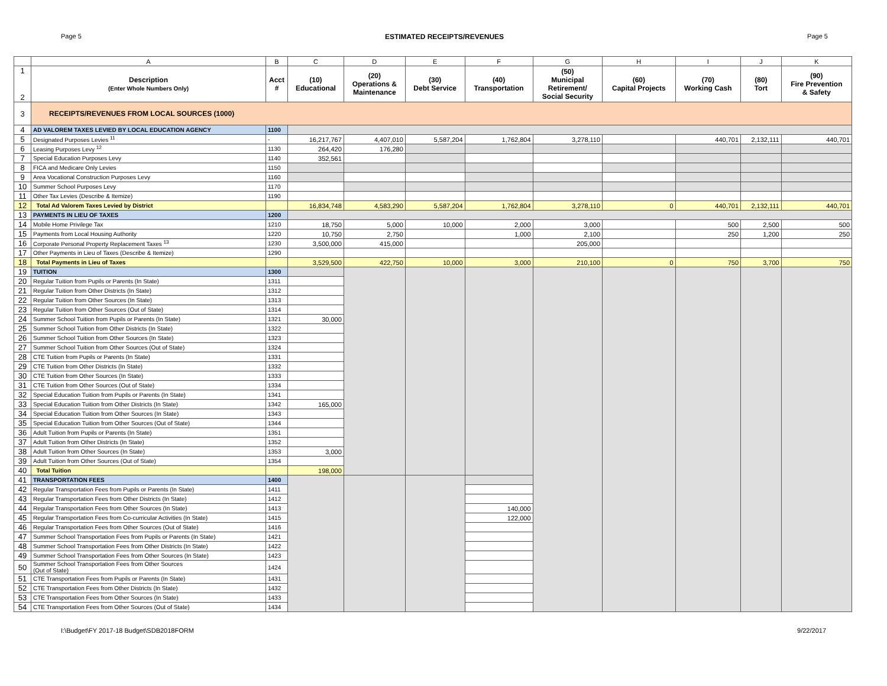Page 5 ESTIMATED RECEIPTS/REVENUES Page 5
| | A | B | C | D | E | F | G | H | I | J | K |
| 1 2 | Description (Enter Whole Numbers Only) | Acct # | (10) Educational | (20) Operations & Maintenance | (30) Debt Service | (40) Transportation | (50) Municipal Retirement/ Social Security | (60) Capital Projects | (70) Working Cash | (80) Tort | (90) Fire Prevention & Safety |
| 3 | RECEIPTS/REVENUES FROM LOCAL SOURCES (1000) | | | | | | | | | | |
| 4 | AD VALOREM TAXES LEVIED BY LOCAL EDUCATION AGENCY | 1100 | | | | | | | | | |
| 5 | Designated Purposes Levies <sup>11</sup> | - | 16,217,767 | 4,407,010 | 5,587,204 | 1,762,804 | 3,278,110 | | 440,701 | 2,132,111 | 440,701 |
| 6 | Leasing Purposes Levy <sup>12</sup> | 1130 | 264,420 | 176,280 | | | | | | | |
| 7 | Special Education Purposes Levy | 1140 | 352,561 | | | | | | | | |
| 8 | FICA and Medicare Only Levies | 1150 | | | | | | | | | |
| 9 | Area Vocational Construction Purposes Levy | 1160 | | | | | | | | | |
| 10 | Summer School Purposes Levy | 1170 | | | | | | | | | |
| 11 | Other Tax Levies (Describe & Itemize) | 1190 | | | | | | | | | |
| 12 | Total Ad Valorem Taxes Levied by District | | 16,834,748 | 4,583,290 | 5,587,204 | 1,762,804 | 3,278,110 | 0 | 440,701 | 2,132,111 | 440,701 |
| 13 | PAYMENTS IN LIEU OF TAXES | 1200 | | | | | | | | | |
| 14 | Mobile Home Privilege Tax | 1210 | 18,750 | 5,000 | 10,000 | 2,000 | 3,000 | | 500 | 2,500 | 500 |
| 15 | Payments from Local Housing Authority | 1220 | 10,750 | 2,750 | | 1,000 | 2,100 | | 250 | 1,200 | 250 |
| 16 | Corporate Personal Property Replacement Taxes <sup>13</sup> | 1230 | 3,500,000 | 415,000 | | | 205,000 | | | | |
| 17 | Other Payments in Lieu of Taxes (Describe & Itemize) | 1290 | | | | | | | | | |
| 18 | Total Payments in Lieu of Taxes | | 3,529,500 | 422,750 | 10,000 | 3,000 | 210,100 | 0 | 750 | 3,700 | 750 |
| 19 | TUITION | 1300 | | | | | | | | | |
| 20 | Regular Tuition from Pupils or Parents (In State) | 1311 | | | | | | | | | |
| 21 | Regular Tuition from Other Districts (In State) | 1312 | | | | | | | | | |
| 22 | Regular Tuition from Other Sources (In State) | 1313 | | | | | | | | | |
| 23 | Regular Tuition from Other Sources (Out of State) | 1314 | | | | | | | | | |
| 24 | Summer School Tuition from Pupils or Parents (In State) | 1321 | 30,000 | | | | | | | | |
| 25 | Summer School Tuition from Other Districts (In State) | 1322 | | | | | | | | | |
| 26 | Summer School Tuition from Other Sources (In State) | 1323 | | | | | | | | | |
| 27 | Summer School Tuition from Other Sources (Out of State) | 1324 | | | | | | | | | |
| 28 | CTE Tuition from Pupils or Parents (In State) | 1331 | | | | | | | | | |
| 29 | CTE Tuition from Other Districts (In State) | 1332 | | | | | | | | | |
| 30 | CTE Tuition from Other Sources (In State) | 1333 | | | | | | | | | |
| 31 | CTE Tuition from Other Sources (Out of State) | 1334 | | | | | | | | | |
| 32 | Special Education Tuition from Pupils or Parents (In State) | 1341 | | | | | | | | | |
| 33 | Special Education Tuition from Other Districts (In State) | 1342 | 165,000 | | | | | | | | |
| 34 | Special Education Tuition from Other Sources (In State) | 1343 | | | | | | | | | |
| 35 | Special Education Tuition from Other Sources (Out of State) | 1344 | | | | | | | | | |
| 36 | Adult Tuition from Pupils or Parents (In State) | 1351 | | | | | | | | | |
| 37 | Adult Tuition from Other Districts (In State) | 1352 | | | | | | | | | |
| 38 | Adult Tuition from Other Sources (In State) | 1353 | 3,000 | | | | | | | | |
| 39 | Adult Tuition from Other Sources (Out of State) | 1354 | | | | | | | | | |
| 40 | Total Tuition | | 198,000 | | | | | | | | |
| 41 | TRANSPORTATION FEES | 1400 | | | | | | | | | |
| 42 | Regular Transportation Fees from Pupils or Parents (In State) | 1411 | | | | | | | | | |
| 43 | Regular Transportation Fees from Other Districts (In State) | 1412 | | | | | | | | | |
| 44 | Regular Transportation Fees from Other Sources (In State) | 1413 | | | | 140,000 | | | | | |
| 45 | Regular Transportation Fees from Co-curricular Activities (In State) | 1415 | | | | 122,000 | | | | | |
| 46 | Regular Transportation Fees from Other Sources (Out of State) | 1416 | | | | | | | | | |
| 47 | Summer School Transportation Fees from Pupils or Parents (In State) | 1421 | | | | | | | | | |
| 48 | Summer School Transportation Fees from Other Districts (In State) | 1422 | | | | | | | | | |
| 49 | Summer School Transportation Fees from Other Sources (In State) | 1423 | | | | | | | | | |
| 50 | Summer School Transportation Fees from Other Sources (Out of State) | 1424 | | | | | | | | | |
| 51 | CTE Transportation Fees from Pupils or Parents (In State) | 1431 | | | | | | | | | |
| 52 | CTE Transportation Fees from Other Districts (In State) | 1432 | | | | | | | | | |
| 53 | CTE Transportation Fees from Other Sources (In State) | 1433 | | | | | | | | | |
| 54 | CTE Transportation Fees from Other Sources (Out of State) | 1434 | | | | | | | | | |
I:\Budget\FY 2017-18 Budget\SDB2018FORM 9/22/2017